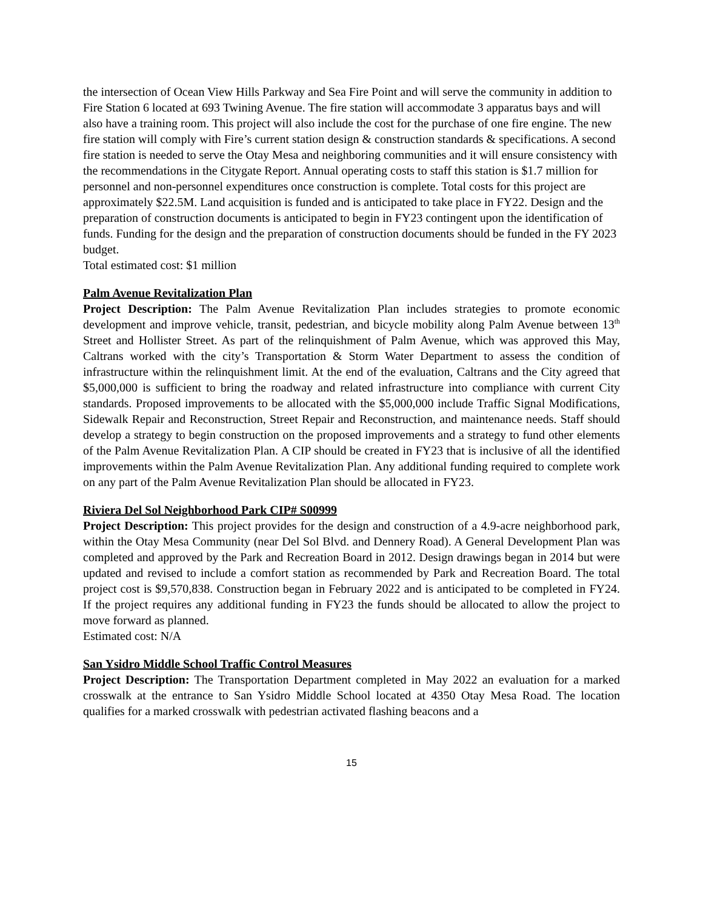the intersection of Ocean View Hills Parkway and Sea Fire Point and will serve the community in addition to Fire Station 6 located at 693 Twining Avenue. The fire station will accommodate 3 apparatus bays and will also have a training room. This project will also include the cost for the purchase of one fire engine. The new fire station will comply with Fire’s current station design & construction standards & specifications. A second fire station is needed to serve the Otay Mesa and neighboring communities and it will ensure consistency with the recommendations in the Citygate Report. Annual operating costs to staff this station is $1.7 million for personnel and non-personnel expenditures once construction is complete. Total costs for this project are approximately $22.5M. Land acquisition is funded and is anticipated to take place in FY22. Design and the preparation of construction documents is anticipated to begin in FY23 contingent upon the identification of funds. Funding for the design and the preparation of construction documents should be funded in the FY 2023 budget.
Total estimated cost: $1 million
Palm Avenue Revitalization Plan
Project Description: The Palm Avenue Revitalization Plan includes strategies to promote economic development and improve vehicle, transit, pedestrian, and bicycle mobility along Palm Avenue between 13<sup>th</sup> Street and Hollister Street. As part of the relinquishment of Palm Avenue, which was approved this May, Caltrans worked with the city’s Transportation & Storm Water Department to assess the condition of infrastructure within the relinquishment limit. At the end of the evaluation, Caltrans and the City agreed that $5,000,000 is sufficient to bring the roadway and related infrastructure into compliance with current City standards. Proposed improvements to be allocated with the $5,000,000 include Traffic Signal Modifications, Sidewalk Repair and Reconstruction, Street Repair and Reconstruction, and maintenance needs. Staff should develop a strategy to begin construction on the proposed improvements and a strategy to fund other elements of the Palm Avenue Revitalization Plan. A CIP should be created in FY23 that is inclusive of all the identified improvements within the Palm Avenue Revitalization Plan. Any additional funding required to complete work on any part of the Palm Avenue Revitalization Plan should be allocated in FY23.
Riviera Del Sol Neighborhood Park CIP# S00999
Project Description: This project provides for the design and construction of a 4.9-acre neighborhood park, within the Otay Mesa Community (near Del Sol Blvd. and Dennery Road). A General Development Plan was completed and approved by the Park and Recreation Board in 2012. Design drawings began in 2014 but were updated and revised to include a comfort station as recommended by Park and Recreation Board. The total project cost is $9,570,838. Construction began in February 2022 and is anticipated to be completed in FY24. If the project requires any additional funding in FY23 the funds should be allocated to allow the project to move forward as planned.
Estimated cost: N/A
San Ysidro Middle School Traffic Control Measures
Project Description: The Transportation Department completed in May 2022 an evaluation for a marked crosswalk at the entrance to San Ysidro Middle School located at 4350 Otay Mesa Road. The location qualifies for a marked crosswalk with pedestrian activated flashing beacons and a
15